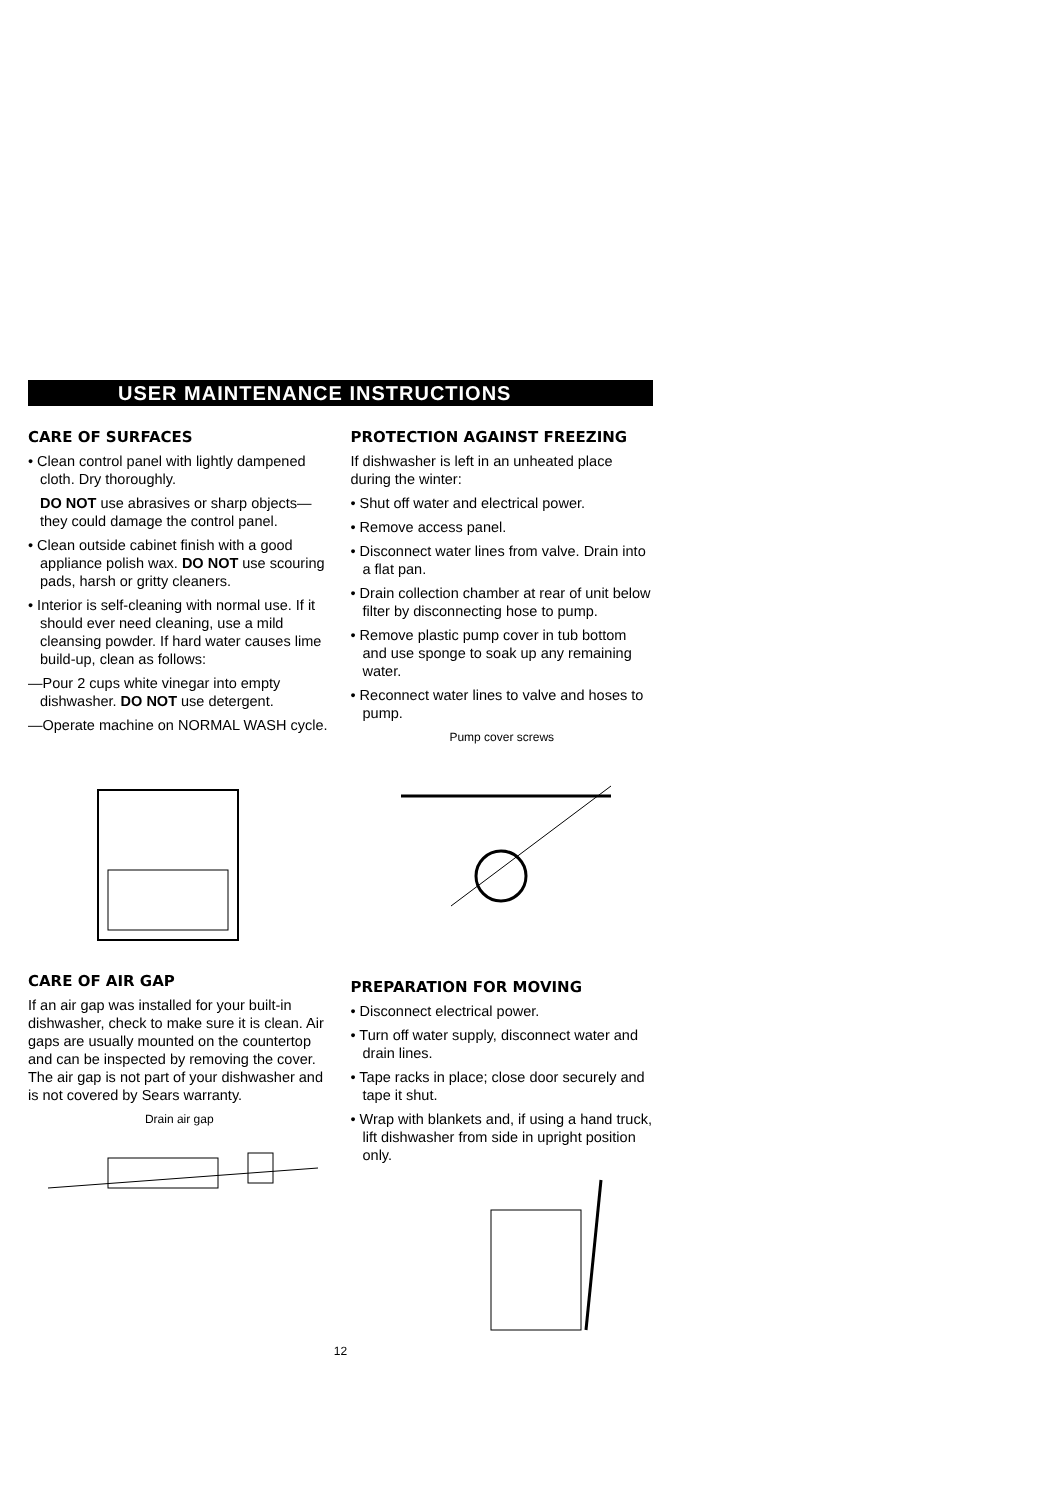USER MAINTENANCE INSTRUCTIONS
CARE OF SURFACES
• Clean control panel with lightly dampened cloth. Dry thoroughly.
DO NOT use abrasives or sharp objects—they could damage the control panel.
• Clean outside cabinet finish with a good appliance polish wax. DO NOT use scouring pads, harsh or gritty cleaners.
• Interior is self-cleaning with normal use. If it should ever need cleaning, use a mild cleansing powder. If hard water causes lime build-up, clean as follows:
—Pour 2 cups white vinegar into empty dishwasher. DO NOT use detergent.
—Operate machine on NORMAL WASH cycle.
CARE OF AIR GAP
If an air gap was installed for your built-in dishwasher, check to make sure it is clean. Air gaps are usually mounted on the countertop and can be inspected by removing the cover. The air gap is not part of your dishwasher and is not covered by Sears warranty.
Drain air gap
PROTECTION AGAINST FREEZING
If dishwasher is left in an unheated place during the winter:
• Shut off water and electrical power.
• Remove access panel.
• Disconnect water lines from valve. Drain into a flat pan.
• Drain collection chamber at rear of unit below filter by disconnecting hose to pump.
• Remove plastic pump cover in tub bottom and use sponge to soak up any remaining water.
• Reconnect water lines to valve and hoses to pump.
Pump cover screws
PREPARATION FOR MOVING
• Disconnect electrical power.
• Turn off water supply, disconnect water and drain lines.
• Tape racks in place; close door securely and tape it shut.
• Wrap with blankets and, if using a hand truck, lift dishwasher from side in upright position only.
12